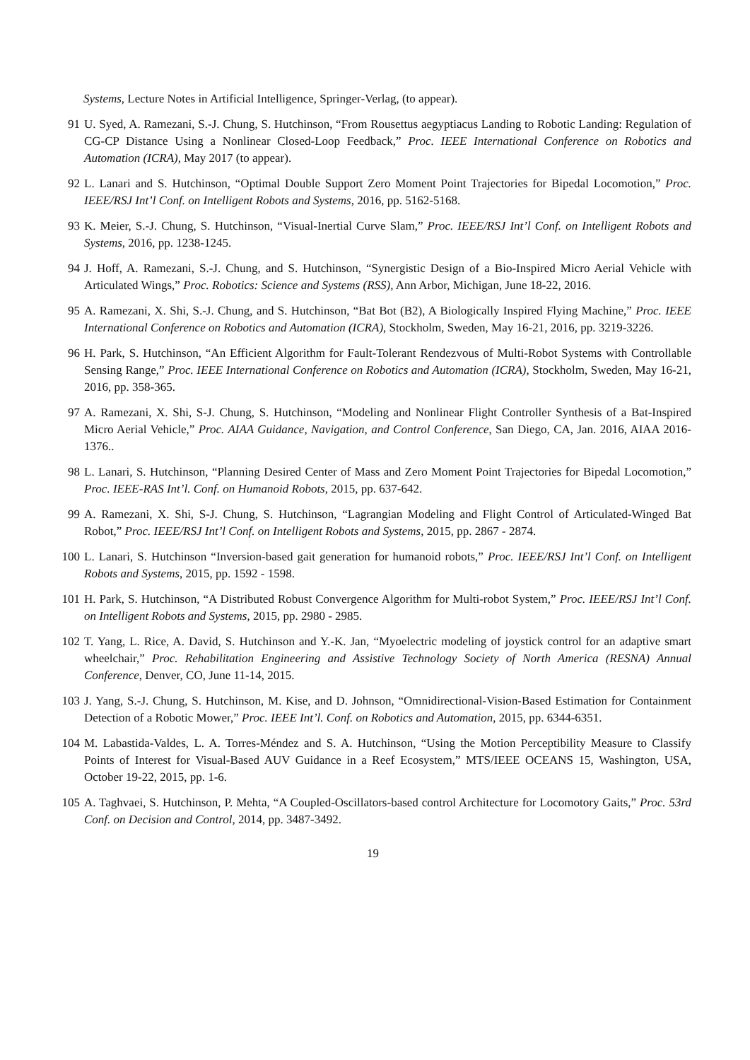Systems, Lecture Notes in Artificial Intelligence, Springer-Verlag, (to appear).
91 U. Syed, A. Ramezani, S.-J. Chung, S. Hutchinson, “From Rousettus aegyptiacus Landing to Robotic Landing: Regulation of CG-CP Distance Using a Nonlinear Closed-Loop Feedback,” Proc. IEEE International Conference on Robotics and Automation (ICRA), May 2017 (to appear).
92 L. Lanari and S. Hutchinson, “Optimal Double Support Zero Moment Point Trajectories for Bipedal Locomotion,” Proc. IEEE/RSJ Int’l Conf. on Intelligent Robots and Systems, 2016, pp. 5162-5168.
93 K. Meier, S.-J. Chung, S. Hutchinson, “Visual-Inertial Curve Slam,” Proc. IEEE/RSJ Int’l Conf. on Intelligent Robots and Systems, 2016, pp. 1238-1245.
94 J. Hoff, A. Ramezani, S.-J. Chung, and S. Hutchinson, “Synergistic Design of a Bio-Inspired Micro Aerial Vehicle with Articulated Wings,” Proc. Robotics: Science and Systems (RSS), Ann Arbor, Michigan, June 18-22, 2016.
95 A. Ramezani, X. Shi, S.-J. Chung, and S. Hutchinson, “Bat Bot (B2), A Biologically Inspired Flying Machine,” Proc. IEEE International Conference on Robotics and Automation (ICRA), Stockholm, Sweden, May 16-21, 2016, pp. 3219-3226.
96 H. Park, S. Hutchinson, “An Efficient Algorithm for Fault-Tolerant Rendezvous of Multi-Robot Systems with Controllable Sensing Range,” Proc. IEEE International Conference on Robotics and Automation (ICRA), Stockholm, Sweden, May 16-21, 2016, pp. 358-365.
97 A. Ramezani, X. Shi, S-J. Chung, S. Hutchinson, “Modeling and Nonlinear Flight Controller Synthesis of a Bat-Inspired Micro Aerial Vehicle,” Proc. AIAA Guidance, Navigation, and Control Conference, San Diego, CA, Jan. 2016, AIAA 2016-1376..
98 L. Lanari, S. Hutchinson, “Planning Desired Center of Mass and Zero Moment Point Trajectories for Bipedal Locomotion,” Proc. IEEE-RAS Int’l. Conf. on Humanoid Robots, 2015, pp. 637-642.
99 A. Ramezani, X. Shi, S-J. Chung, S. Hutchinson, “Lagrangian Modeling and Flight Control of Articulated-Winged Bat Robot,” Proc. IEEE/RSJ Int’l Conf. on Intelligent Robots and Systems, 2015, pp. 2867 - 2874.
100 L. Lanari, S. Hutchinson “Inversion-based gait generation for humanoid robots,” Proc. IEEE/RSJ Int’l Conf. on Intelligent Robots and Systems, 2015, pp. 1592 - 1598.
101 H. Park, S. Hutchinson, “A Distributed Robust Convergence Algorithm for Multi-robot System,” Proc. IEEE/RSJ Int’l Conf. on Intelligent Robots and Systems, 2015, pp. 2980 - 2985.
102 T. Yang, L. Rice, A. David, S. Hutchinson and Y.-K. Jan, “Myoelectric modeling of joystick control for an adaptive smart wheelchair,” Proc. Rehabilitation Engineering and Assistive Technology Society of North America (RESNA) Annual Conference, Denver, CO, June 11-14, 2015.
103 J. Yang, S.-J. Chung, S. Hutchinson, M. Kise, and D. Johnson, “Omnidirectional-Vision-Based Estimation for Containment Detection of a Robotic Mower,” Proc. IEEE Int’l. Conf. on Robotics and Automation, 2015, pp. 6344-6351.
104 M. Labastida-Valdes, L. A. Torres-Méndez and S. A. Hutchinson, “Using the Motion Perceptibility Measure to Classify Points of Interest for Visual-Based AUV Guidance in a Reef Ecosystem,” MTS/IEEE OCEANS 15, Washington, USA, October 19-22, 2015, pp. 1-6.
105 A. Taghvaei, S. Hutchinson, P. Mehta, “A Coupled-Oscillators-based control Architecture for Locomotory Gaits,” Proc. 53rd Conf. on Decision and Control, 2014, pp. 3487-3492.
19